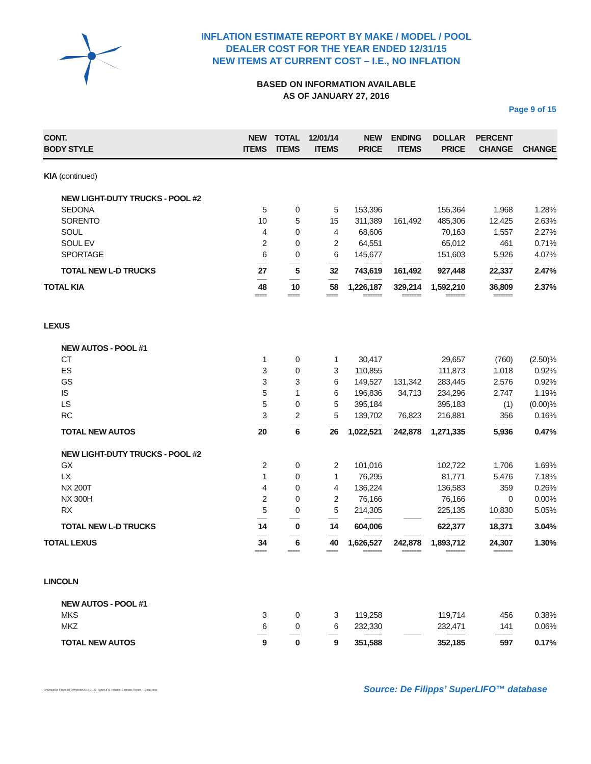INFLATION ESTIMATE REPORT BY MAKE / MODEL / POOL
DEALER COST FOR THE YEAR ENDED 12/31/15
NEW ITEMS AT CURRENT COST – I.E., NO INFLATION
BASED ON INFORMATION AVAILABLE
AS OF JANUARY 27, 2016
Page 9 of 15
| CONT. BODY STYLE | NEW ITEMS | TOTAL ITEMS | 12/01/14 ITEMS | NEW PRICE | ENDING ITEMS | DOLLAR PRICE | PERCENT CHANGE | CHANGE |
| --- | --- | --- | --- | --- | --- | --- | --- | --- |
| KIA (continued) | | | | | | | | |
| NEW LIGHT-DUTY TRUCKS - POOL #2 | | | | | | | | |
| SEDONA | 5 | 0 | 5 | 153,396 | | 155,364 | 1,968 | 1.28% |
| SORENTO | 10 | 5 | 15 | 311,389 | 161,492 | 485,306 | 12,425 | 2.63% |
| SOUL | 4 | 0 | 4 | 68,606 | | 70,163 | 1,557 | 2.27% |
| SOUL EV | 2 | 0 | 2 | 64,551 | | 65,012 | 461 | 0.71% |
| SPORTAGE | 6 | 0 | 6 | 145,677 | | 151,603 | 5,926 | 4.07% |
| | -------- | -------- | -------- | -------------- | -------------- | -------------- | -------------- | |
| TOTAL NEW L-D TRUCKS | 27 | 5 | 32 | 743,619 | 161,492 | 927,448 | 22,337 | 2.47% |
| | -------- | -------- | -------- | -------------- | -------------- | -------------- | -------------- | |
| TOTAL KIA | 48 | 10 | 58 | 1,226,187 | 329,214 | 1,592,210 | 36,809 | 2.37% |
| | ===== | ===== | ===== | ======== | ======== | ======== | ======== | |
| LEXUS | | | | | | | | |
| NEW AUTOS - POOL #1 | | | | | | | | |
| CT | 1 | 0 | 1 | 30,417 | | 29,657 | (760) | (2.50)% |
| ES | 3 | 0 | 3 | 110,855 | | 111,873 | 1,018 | 0.92% |
| GS | 3 | 3 | 6 | 149,527 | 131,342 | 283,445 | 2,576 | 0.92% |
| IS | 5 | 1 | 6 | 196,836 | 34,713 | 234,296 | 2,747 | 1.19% |
| LS | 5 | 0 | 5 | 395,184 | | 395,183 | (1) | (0.00)% |
| RC | 3 | 2 | 5 | 139,702 | 76,823 | 216,881 | 356 | 0.16% |
| | -------- | -------- | -------- | -------------- | -------------- | -------------- | -------------- | |
| TOTAL NEW AUTOS | 20 | 6 | 26 | 1,022,521 | 242,878 | 1,271,335 | 5,936 | 0.47% |
| NEW LIGHT-DUTY TRUCKS - POOL #2 | | | | | | | | |
| GX | 2 | 0 | 2 | 101,016 | | 102,722 | 1,706 | 1.69% |
| LX | 1 | 0 | 1 | 76,295 | | 81,771 | 5,476 | 7.18% |
| NX 200T | 4 | 0 | 4 | 136,224 | | 136,583 | 359 | 0.26% |
| NX 300H | 2 | 0 | 2 | 76,166 | | 76,166 | 0 | 0.00% |
| RX | 5 | 0 | 5 | 214,305 | | 225,135 | 10,830 | 5.05% |
| | -------- | -------- | -------- | -------------- | -------------- | -------------- | -------------- | |
| TOTAL NEW L-D TRUCKS | 14 | 0 | 14 | 604,006 | | 622,377 | 18,371 | 3.04% |
| | -------- | -------- | -------- | -------------- | -------------- | -------------- | -------------- | |
| TOTAL LEXUS | 34 | 6 | 40 | 1,626,527 | 242,878 | 1,893,712 | 24,307 | 1.30% |
| | ===== | ===== | ===== | ======== | ======== | ======== | ======== | |
| LINCOLN | | | | | | | | |
| NEW AUTOS - POOL #1 | | | | | | | | |
| MKS | 3 | 0 | 3 | 119,258 | | 119,714 | 456 | 0.38% |
| MKZ | 6 | 0 | 6 | 232,330 | | 232,471 | 141 | 0.06% |
| | -------- | -------- | -------- | -------------- | -------------- | -------------- | -------------- | |
| TOTAL NEW AUTOS | 9 | 0 | 9 | 351,588 | | 352,185 | 597 | 0.17% |
G:\Group\De Filipps LIFO\Website\2016-01-27_SuperLIFO_Inflation_Estimate_Report_-_Detail.docx Source: De Filipps’ SuperLIFO™ database